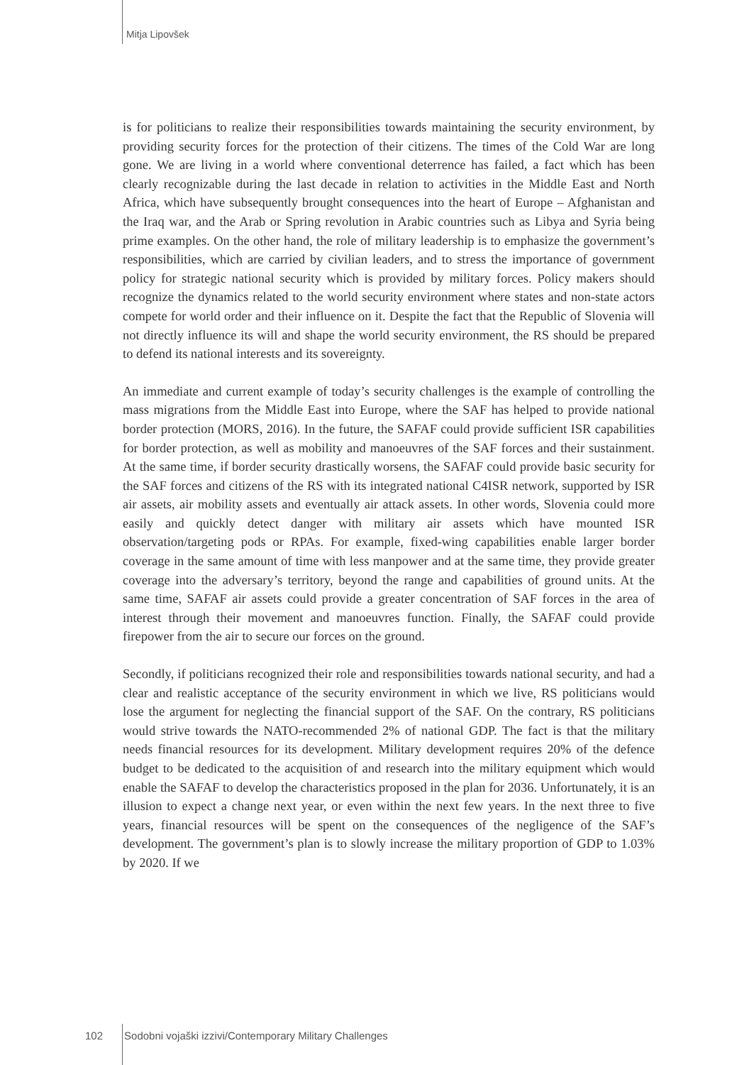Mitja Lipovšek
is for politicians to realize their responsibilities towards maintaining the security environment, by providing security forces for the protection of their citizens. The times of the Cold War are long gone. We are living in a world where conventional deterrence has failed, a fact which has been clearly recognizable during the last decade in relation to activities in the Middle East and North Africa, which have subsequently brought consequences into the heart of Europe – Afghanistan and the Iraq war, and the Arab or Spring revolution in Arabic countries such as Libya and Syria being prime examples. On the other hand, the role of military leadership is to emphasize the government’s responsibilities, which are carried by civilian leaders, and to stress the importance of government policy for strategic national security which is provided by military forces. Policy makers should recognize the dynamics related to the world security environment where states and non-state actors compete for world order and their influence on it. Despite the fact that the Republic of Slovenia will not directly influence its will and shape the world security environment, the RS should be prepared to defend its national interests and its sovereignty.
An immediate and current example of today’s security challenges is the example of controlling the mass migrations from the Middle East into Europe, where the SAF has helped to provide national border protection (MORS, 2016). In the future, the SAFAF could provide sufficient ISR capabilities for border protection, as well as mobility and manoeuvres of the SAF forces and their sustainment. At the same time, if border security drastically worsens, the SAFAF could provide basic security for the SAF forces and citizens of the RS with its integrated national C4ISR network, supported by ISR air assets, air mobility assets and eventually air attack assets. In other words, Slovenia could more easily and quickly detect danger with military air assets which have mounted ISR observation/targeting pods or RPAs. For example, fixed-wing capabilities enable larger border coverage in the same amount of time with less manpower and at the same time, they provide greater coverage into the adversary’s territory, beyond the range and capabilities of ground units. At the same time, SAFAF air assets could provide a greater concentration of SAF forces in the area of interest through their movement and manoeuvres function. Finally, the SAFAF could provide firepower from the air to secure our forces on the ground.
Secondly, if politicians recognized their role and responsibilities towards national security, and had a clear and realistic acceptance of the security environment in which we live, RS politicians would lose the argument for neglecting the financial support of the SAF. On the contrary, RS politicians would strive towards the NATO-recommended 2% of national GDP. The fact is that the military needs financial resources for its development. Military development requires 20% of the defence budget to be dedicated to the acquisition of and research into the military equipment which would enable the SAFAF to develop the characteristics proposed in the plan for 2036. Unfortunately, it is an illusion to expect a change next year, or even within the next few years. In the next three to five years, financial resources will be spent on the consequences of the negligence of the SAF’s development. The government’s plan is to slowly increase the military proportion of GDP to 1.03% by 2020. If we
102 Sodobni vojaški izzivi/Contemporary Military Challenges